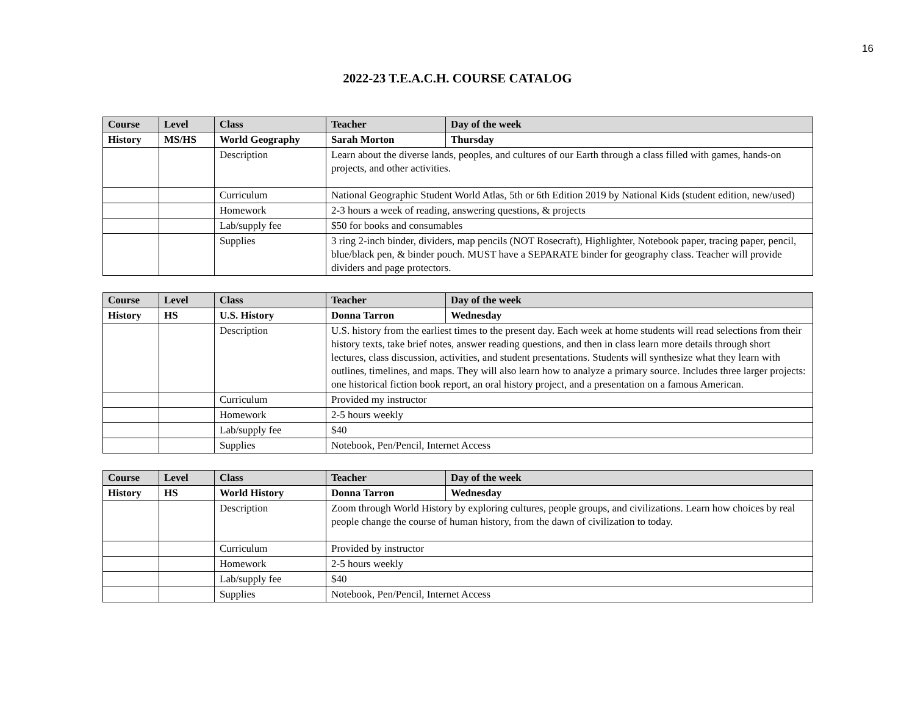16
2022-23 T.E.A.C.H. COURSE CATALOG
| Course | Level | Class | Teacher | Day of the week |
| --- | --- | --- | --- | --- |
| History | MS/HS | World Geography | Sarah Morton | Thursday |
| | | Description | Learn about the diverse lands, peoples, and cultures of our Earth through a class filled with games, hands-on projects, and other activities. | |
| | | Curriculum | National Geographic Student World Atlas, 5th or 6th Edition 2019 by National Kids (student edition, new/used) | |
| | | Homework | 2-3 hours a week of reading, answering questions, & projects | |
| | | Lab/supply fee | $50 for books and consumables | |
| | | Supplies | 3 ring 2-inch binder, dividers, map pencils (NOT Rosecraft), Highlighter, Notebook paper, tracing paper, pencil, blue/black pen, & binder pouch. MUST have a SEPARATE binder for geography class. Teacher will provide dividers and page protectors. | |
| Course | Level | Class | Teacher | Day of the week |
| --- | --- | --- | --- | --- |
| History | HS | U.S. History | Donna Tarron | Wednesday |
| | | Description | U.S. history from the earliest times to the present day. Each week at home students will read selections from their history texts, take brief notes, answer reading questions, and then in class learn more details through short lectures, class discussion, activities, and student presentations. Students will synthesize what they learn with outlines, timelines, and maps. They will also learn how to analyze a primary source. Includes three larger projects: one historical fiction book report, an oral history project, and a presentation on a famous American. | |
| | | Curriculum | Provided my instructor | |
| | | Homework | 2-5 hours weekly | |
| | | Lab/supply fee | $40 | |
| | | Supplies | Notebook, Pen/Pencil, Internet Access | |
| Course | Level | Class | Teacher | Day of the week |
| --- | --- | --- | --- | --- |
| History | HS | World History | Donna Tarron | Wednesday |
| | | Description | Zoom through World History by exploring cultures, people groups, and civilizations. Learn how choices by real people change the course of human history, from the dawn of civilization to today. | |
| | | Curriculum | Provided by instructor | |
| | | Homework | 2-5 hours weekly | |
| | | Lab/supply fee | $40 | |
| | | Supplies | Notebook, Pen/Pencil, Internet Access | |